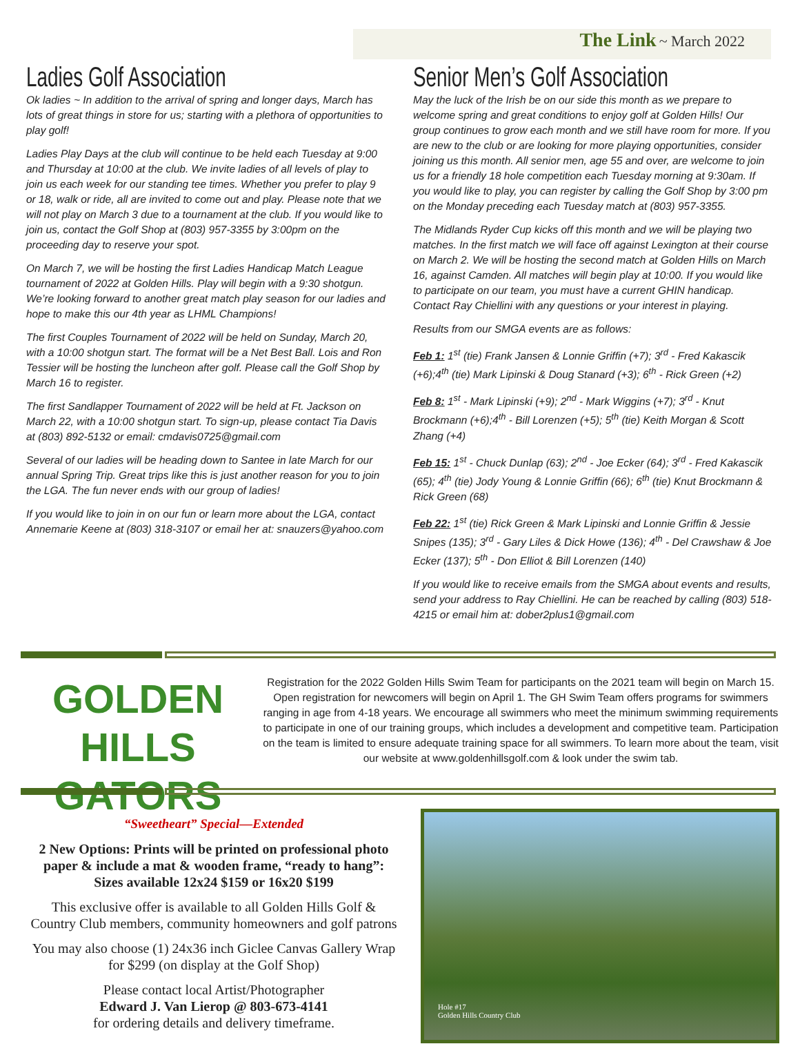The Link ~ March 2022
Ladies Golf Association
Ok ladies ~ In addition to the arrival of spring and longer days, March has lots of great things in store for us; starting with a plethora of opportunities to play golf!
Ladies Play Days at the club will continue to be held each Tuesday at 9:00 and Thursday at 10:00 at the club. We invite ladies of all levels of play to join us each week for our standing tee times. Whether you prefer to play 9 or 18, walk or ride, all are invited to come out and play. Please note that we will not play on March 3 due to a tournament at the club. If you would like to join us, contact the Golf Shop at (803) 957-3355 by 3:00pm on the proceeding day to reserve your spot.
On March 7, we will be hosting the first Ladies Handicap Match League tournament of 2022 at Golden Hills. Play will begin with a 9:30 shotgun. We’re looking forward to another great match play season for our ladies and hope to make this our 4th year as LHML Champions!
The first Couples Tournament of 2022 will be held on Sunday, March 20, with a 10:00 shotgun start. The format will be a Net Best Ball. Lois and Ron Tessier will be hosting the luncheon after golf. Please call the Golf Shop by March 16 to register.
The first Sandlapper Tournament of 2022 will be held at Ft. Jackson on March 22, with a 10:00 shotgun start. To sign-up, please contact Tia Davis at (803) 892-5132 or email: cmdavis0725@gmail.com
Several of our ladies will be heading down to Santee in late March for our annual Spring Trip. Great trips like this is just another reason for you to join the LGA. The fun never ends with our group of ladies!
If you would like to join in on our fun or learn more about the LGA, contact Annemarie Keene at (803) 318-3107 or email her at: snauzers@yahoo.com
Senior Men’s Golf Association
May the luck of the Irish be on our side this month as we prepare to welcome spring and great conditions to enjoy golf at Golden Hills! Our group continues to grow each month and we still have room for more. If you are new to the club or are looking for more playing opportunities, consider joining us this month. All senior men, age 55 and over, are welcome to join us for a friendly 18 hole competition each Tuesday morning at 9:30am. If you would like to play, you can register by calling the Golf Shop by 3:00 pm on the Monday preceding each Tuesday match at (803) 957-3355.
The Midlands Ryder Cup kicks off this month and we will be playing two matches. In the first match we will face off against Lexington at their course on March 2. We will be hosting the second match at Golden Hills on March 16, against Camden. All matches will begin play at 10:00. If you would like to participate on our team, you must have a current GHIN handicap. Contact Ray Chiellini with any questions or your interest in playing.
Results from our SMGA events are as follows:
Feb 1: 1<sup>st</sup> (tie) Frank Jansen & Lonnie Griffin (+7); 3<sup>rd</sup> - Fred Kakascik (+6);4<sup>th</sup> (tie) Mark Lipinski & Doug Stanard (+3); 6<sup>th</sup> - Rick Green (+2)
Feb 8: 1<sup>st</sup> - Mark Lipinski (+9); 2<sup>nd</sup> - Mark Wiggins (+7); 3<sup>rd</sup> - Knut Brockmann (+6);4<sup>th</sup> - Bill Lorenzen (+5); 5<sup>th</sup> (tie) Keith Morgan & Scott Zhang (+4)
Feb 15: 1<sup>st</sup> - Chuck Dunlap (63); 2<sup>nd</sup> - Joe Ecker (64); 3<sup>rd</sup> - Fred Kakascik (65); 4<sup>th</sup> (tie) Jody Young & Lonnie Griffin (66); 6<sup>th</sup> (tie) Knut Brockmann & Rick Green (68)
Feb 22: 1<sup>st</sup> (tie) Rick Green & Mark Lipinski and Lonnie Griffin & Jessie Snipes (135); 3<sup>rd</sup> - Gary Liles & Dick Howe (136); 4<sup>th</sup> - Del Crawshaw & Joe Ecker (137); 5<sup>th</sup> - Don Elliot & Bill Lorenzen (140)
If you would like to receive emails from the SMGA about events and results, send your address to Ray Chiellini. He can be reached by calling (803) 518-4215 or email him at: dober2plus1@gmail.com
GOLDEN HILLS
GATORS
Registration for the 2022 Golden Hills Swim Team for participants on the 2021 team will begin on March 15. Open registration for newcomers will begin on April 1. The GH Swim Team offers programs for swimmers ranging in age from 4-18 years. We encourage all swimmers who meet the minimum swimming requirements to participate in one of our training groups, which includes a development and competitive team. Participation on the team is limited to ensure adequate training space for all swimmers. To learn more about the team, visit our website at www.goldenhillsgolf.com & look under the swim tab.
“Sweetheart” Special—Extended
2 New Options: Prints will be printed on professional photo paper & include a mat & wooden frame, “ready to hang”: Sizes available 12x24 $159 or 16x20 $199
This exclusive offer is available to all Golden Hills Golf & Country Club members, community homeowners and golf patrons
You may also choose (1) 24x36 inch Giclee Canvas Gallery Wrap for $299 (on display at the Golf Shop)
Please contact local Artist/Photographer
Edward J. Van Lierop @ 803-673-4141
for ordering details and delivery timeframe.
Hole #17
Golden Hills Country Club